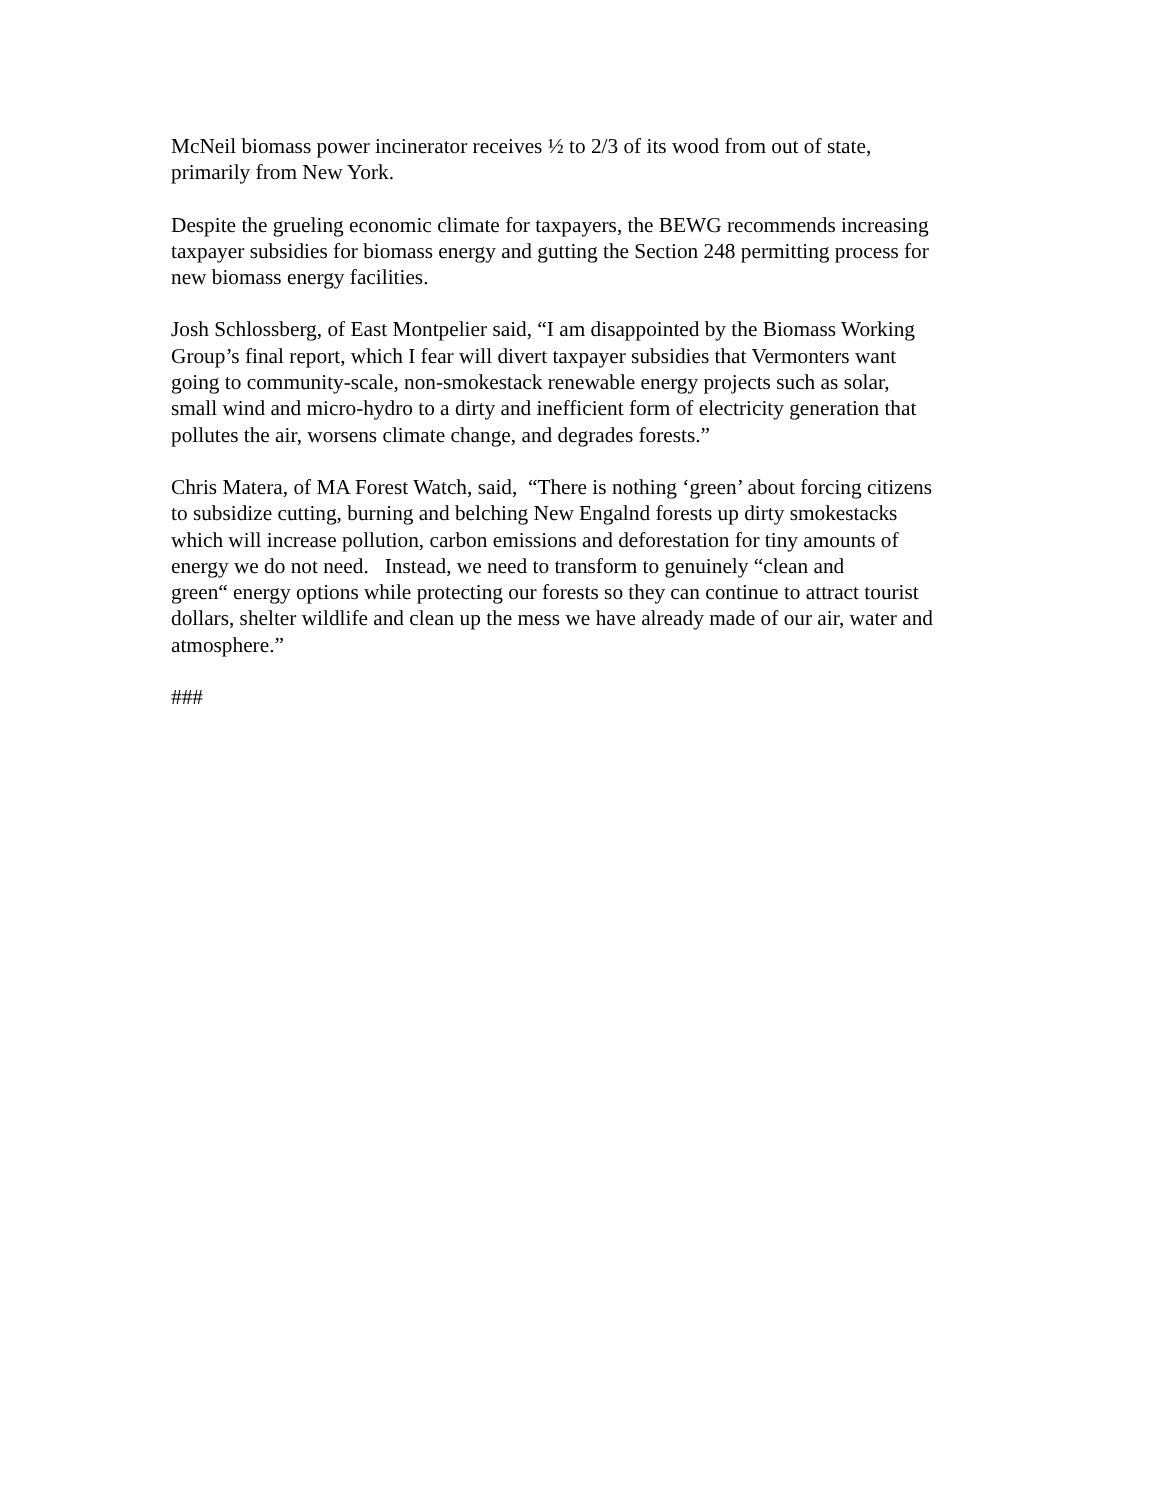McNeil biomass power incinerator receives ½ to 2/3 of its wood from out of state,
primarily from New York.
Despite the grueling economic climate for taxpayers, the BEWG recommends increasing
taxpayer subsidies for biomass energy and gutting the Section 248 permitting process for
new biomass energy facilities.
Josh Schlossberg, of East Montpelier said, “I am disappointed by the Biomass Working
Group’s final report, which I fear will divert taxpayer subsidies that Vermonters want
going to community-scale, non-smokestack renewable energy projects such as solar,
small wind and micro-hydro to a dirty and inefficient form of electricity generation that
pollutes the air, worsens climate change, and degrades forests.”
Chris Matera, of MA Forest Watch, said, “There is nothing ‘green’ about forcing citizens
to subsidize cutting, burning and belching New Engalnd forests up dirty smokestacks
which will increase pollution, carbon emissions and deforestation for tiny amounts of
energy we do not need. Instead, we need to transform to genuinely “clean and
green“ energy options while protecting our forests so they can continue to attract tourist
dollars, shelter wildlife and clean up the mess we have already made of our air, water and
atmosphere.”
###